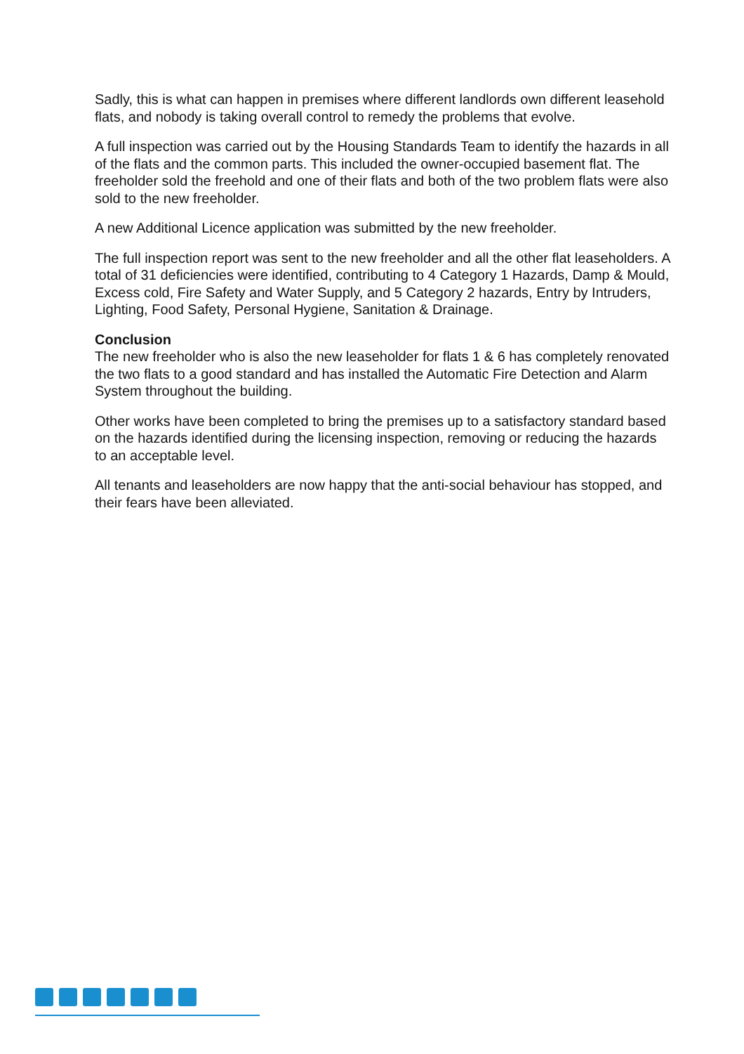Sadly, this is what can happen in premises where different landlords own different leasehold flats, and nobody is taking overall control to remedy the problems that evolve.
A full inspection was carried out by the Housing Standards Team to identify the hazards in all of the flats and the common parts. This included the owner-occupied basement flat. The freeholder sold the freehold and one of their flats and both of the two problem flats were also sold to the new freeholder.
A new Additional Licence application was submitted by the new freeholder.
The full inspection report was sent to the new freeholder and all the other flat leaseholders. A total of 31 deficiencies were identified, contributing to 4 Category 1 Hazards, Damp & Mould, Excess cold, Fire Safety and Water Supply, and 5 Category 2 hazards, Entry by Intruders, Lighting, Food Safety, Personal Hygiene, Sanitation & Drainage.
Conclusion
The new freeholder who is also the new leaseholder for flats 1 & 6 has completely renovated the two flats to a good standard and has installed the Automatic Fire Detection and Alarm System throughout the building.
Other works have been completed to bring the premises up to a satisfactory standard based on the hazards identified during the licensing inspection, removing or reducing the hazards to an acceptable level.
All tenants and leaseholders are now happy that the anti-social behaviour has stopped, and their fears have been alleviated.